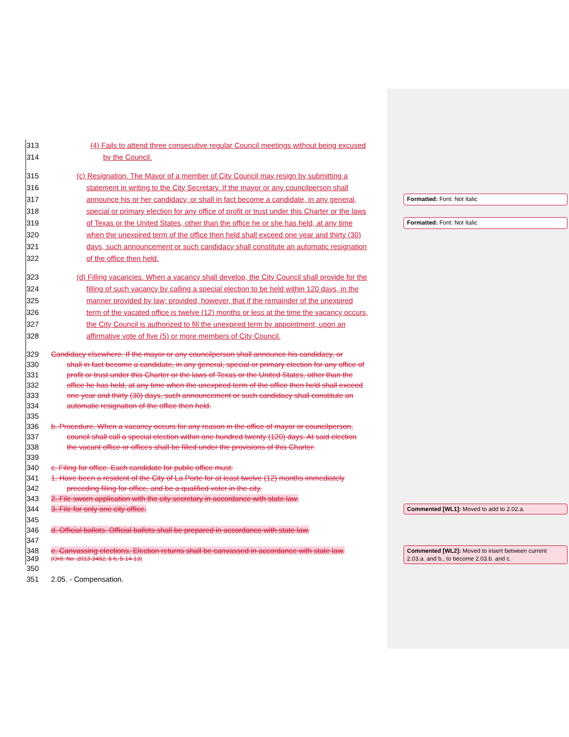313 (4) Fails to attend three consecutive regular Council meetings without being excused
314 by the Council.
315 (c) Resignation. The Mayor of a member of City Council may resign by submitting a
316 statement in writing to the City Secretary. If the mayor or any councilperson shall
317 announce his or her candidacy, or shall in fact become a candidate, in any general, Formatted: Font: Not Italic
318 special or primary election for any office of profit or trust under this Charter or the laws
319 of Texas or the United States, other than the office he or she has held, at any time Formatted: Font: Not Italic
320 when the unexpired term of the office then held shall exceed one year and thirty (30)
321 days, such announcement or such candidacy shall constitute an automatic resignation
322 of the office then held.
323 (d) Filling vacancies. When a vacancy shall develop, the City Council shall provide for the
324 filling of such vacancy by calling a special election to be held within 120 days, in the
325 manner provided by law; provided, however, that if the remainder of the unexpired
326 term of the vacated office is twelve (12) months or less at the time the vacancy occurs,
327 the City Council is authorized to fill the unexpired term by appointment, upon an
328 affirmative vote of five (5) or more members of City Council.
329 Candidacy elsewhere. If the mayor or any councilperson shall announce his candidacy, or
330 shall in fact become a candidate, in any general, special or primary election for any office of
331 profit or trust under this Charter or the laws of Texas or the United States, other than the
332 office he has held, at any time when the unexpired term of the office then held shall exceed
333 one year and thirty (30) days, such announcement or such candidacy shall constitute an
334 automatic resignation of the office then held.
335
336 b. Procedure. When a vacancy occurs for any reason in the office of mayor or councilperson,
337 council shall call a special election within one hundred twenty (120) days. At said election
338 the vacant office or offices shall be filled under the provisions of this Charter.
339
340 c. Filing for office. Each candidate for public office must:
341 1. Have been a resident of the City of La Porte for at least twelve (12) months immediately
342 preceding filing for office, and be a qualified voter in the city.
343 2. File sworn application with the city secretary in accordance with state law.
344 3. File for only one city office. Commented [WL1]: Moved to add to 2.02.a.
345
346 d. Official ballots. Official ballots shall be prepared in accordance with state law.
347
348 e. Canvassing elections. Election returns shall be canvassed in accordance with state law. Commented [WL2]: Moved to insert between current 2.03.a. and b., to become 2.03.b. and c.
349 (Ord. No. 2013-3482, § 6, 5-14-13)
350
351 2.05. - Compensation.